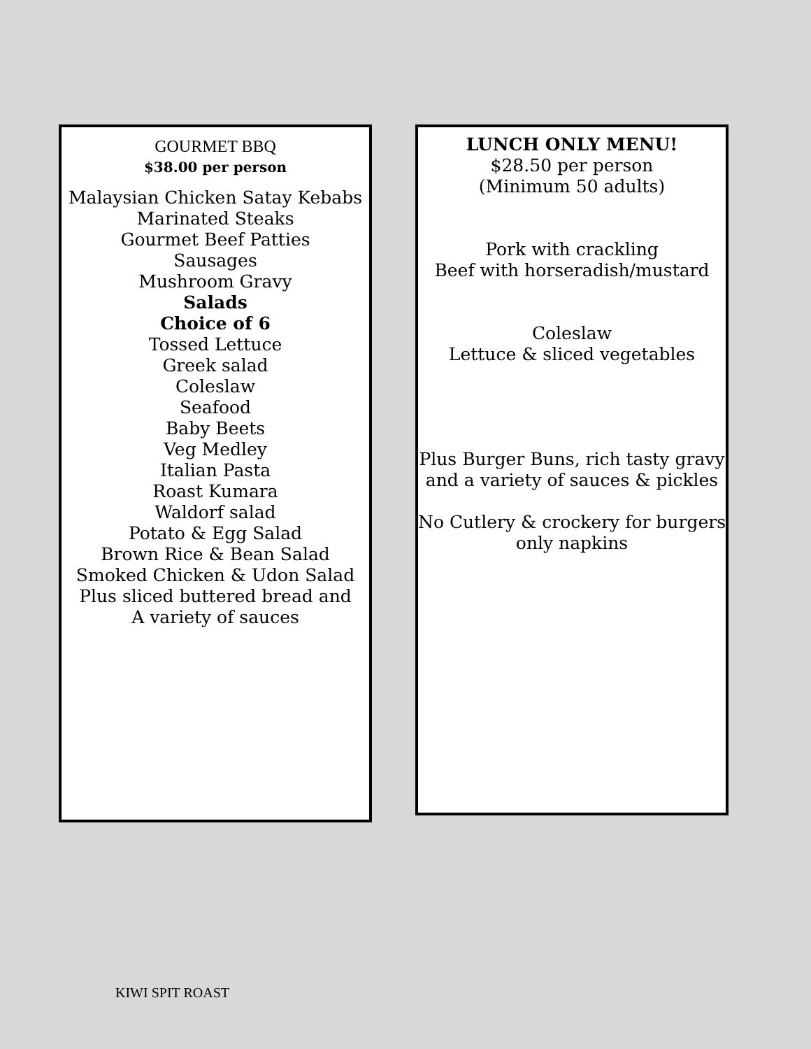GOURMET BBQ
$38.00 per person
Malaysian Chicken Satay Kebabs
Marinated Steaks
Gourmet Beef Patties
Sausages
Mushroom Gravy
Salads
Choice of 6
Tossed Lettuce
Greek salad
Coleslaw
Seafood
Baby Beets
Veg Medley
Italian Pasta
Roast Kumara
Waldorf salad
Potato & Egg Salad
Brown Rice & Bean Salad
Smoked Chicken & Udon Salad
Plus sliced buttered bread and
A variety of sauces
LUNCH ONLY MENU!
$28.50 per person
(Minimum 50 adults)
Pork with crackling
Beef with horseradish/mustard
Coleslaw
Lettuce & sliced vegetables
Plus Burger Buns, rich tasty gravy
and a variety of sauces & pickles
No Cutlery & crockery for burgers
only napkins
KIWI SPIT ROAST